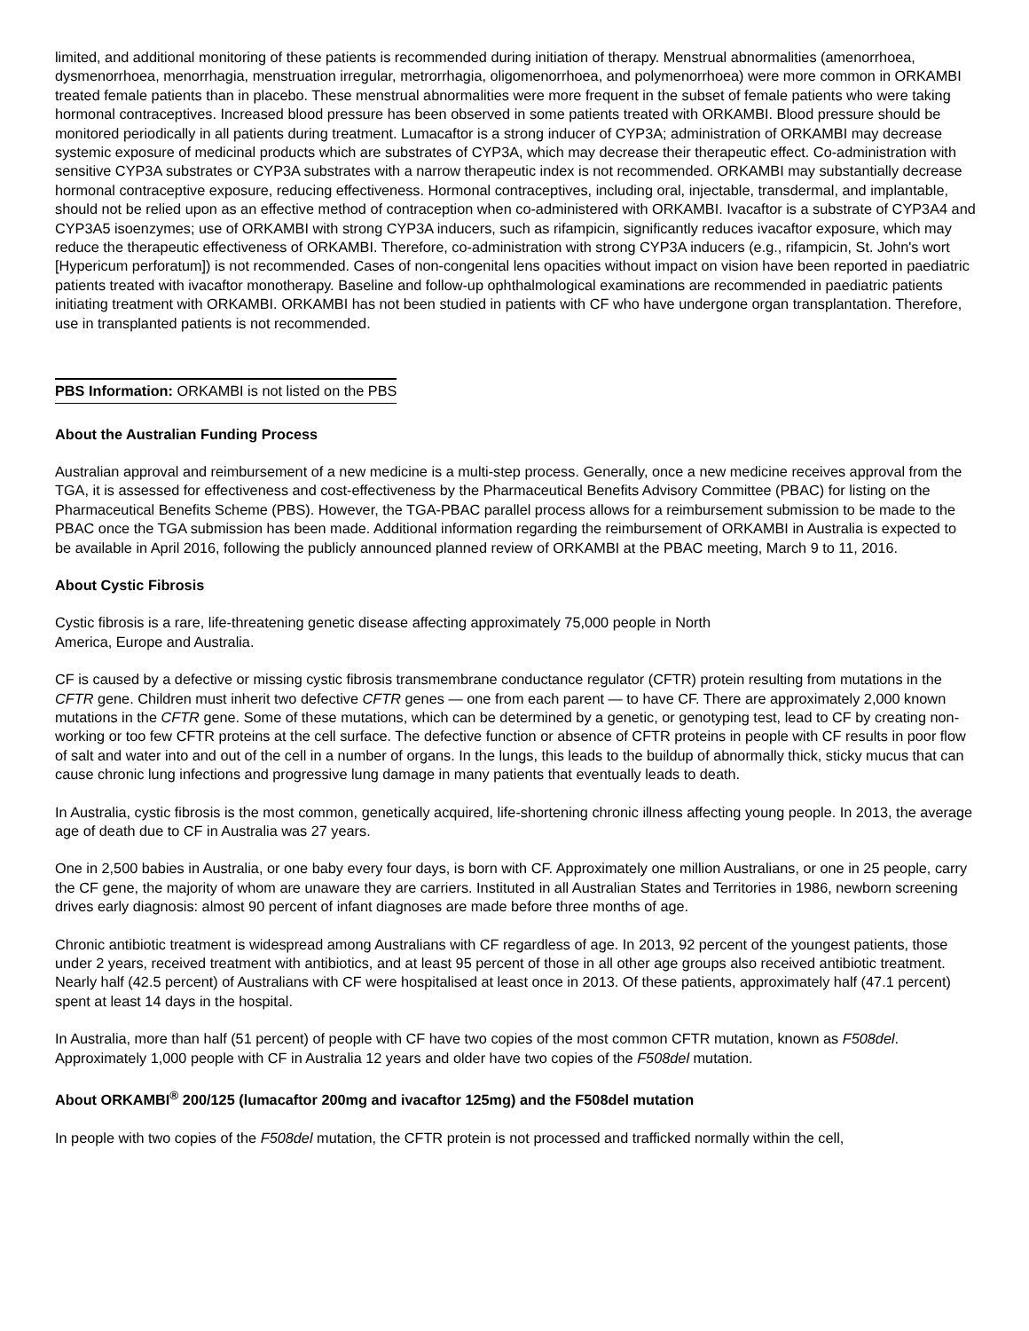limited, and additional monitoring of these patients is recommended during initiation of therapy. Menstrual abnormalities (amenorrhoea, dysmenorrhoea, menorrhagia, menstruation irregular, metrorrhagia, oligomenorrhoea, and polymenorrhoea) were more common in ORKAMBI treated female patients than in placebo. These menstrual abnormalities were more frequent in the subset of female patients who were taking hormonal contraceptives. Increased blood pressure has been observed in some patients treated with ORKAMBI. Blood pressure should be monitored periodically in all patients during treatment. Lumacaftor is a strong inducer of CYP3A; administration of ORKAMBI may decrease systemic exposure of medicinal products which are substrates of CYP3A, which may decrease their therapeutic effect. Co-administration with sensitive CYP3A substrates or CYP3A substrates with a narrow therapeutic index is not recommended. ORKAMBI may substantially decrease hormonal contraceptive exposure, reducing effectiveness. Hormonal contraceptives, including oral, injectable, transdermal, and implantable, should not be relied upon as an effective method of contraception when co-administered with ORKAMBI. Ivacaftor is a substrate of CYP3A4 and CYP3A5 isoenzymes; use of ORKAMBI with strong CYP3A inducers, such as rifampicin, significantly reduces ivacaftor exposure, which may reduce the therapeutic effectiveness of ORKAMBI. Therefore, co-administration with strong CYP3A inducers (e.g., rifampicin, St. John's wort [Hypericum perforatum]) is not recommended. Cases of non-congenital lens opacities without impact on vision have been reported in paediatric patients treated with ivacaftor monotherapy. Baseline and follow-up ophthalmological examinations are recommended in paediatric patients initiating treatment with ORKAMBI. ORKAMBI has not been studied in patients with CF who have undergone organ transplantation. Therefore, use in transplanted patients is not recommended.
PBS Information: ORKAMBI is not listed on the PBS
About the Australian Funding Process
Australian approval and reimbursement of a new medicine is a multi-step process. Generally, once a new medicine receives approval from the TGA, it is assessed for effectiveness and cost-effectiveness by the Pharmaceutical Benefits Advisory Committee (PBAC) for listing on the Pharmaceutical Benefits Scheme (PBS). However, the TGA-PBAC parallel process allows for a reimbursement submission to be made to the PBAC once the TGA submission has been made. Additional information regarding the reimbursement of ORKAMBI in Australia is expected to be available in April 2016, following the publicly announced planned review of ORKAMBI at the PBAC meeting, March 9 to 11, 2016.
About Cystic Fibrosis
Cystic fibrosis is a rare, life-threatening genetic disease affecting approximately 75,000 people in North
America, Europe and Australia.
CF is caused by a defective or missing cystic fibrosis transmembrane conductance regulator (CFTR) protein resulting from mutations in the CFTR gene. Children must inherit two defective CFTR genes — one from each parent — to have CF. There are approximately 2,000 known mutations in the CFTR gene. Some of these mutations, which can be determined by a genetic, or genotyping test, lead to CF by creating non-working or too few CFTR proteins at the cell surface. The defective function or absence of CFTR proteins in people with CF results in poor flow of salt and water into and out of the cell in a number of organs. In the lungs, this leads to the buildup of abnormally thick, sticky mucus that can cause chronic lung infections and progressive lung damage in many patients that eventually leads to death.
In Australia, cystic fibrosis is the most common, genetically acquired, life-shortening chronic illness affecting young people. In 2013, the average age of death due to CF in Australia was 27 years.
One in 2,500 babies in Australia, or one baby every four days, is born with CF. Approximately one million Australians, or one in 25 people, carry the CF gene, the majority of whom are unaware they are carriers. Instituted in all Australian States and Territories in 1986, newborn screening drives early diagnosis: almost 90 percent of infant diagnoses are made before three months of age.
Chronic antibiotic treatment is widespread among Australians with CF regardless of age. In 2013, 92 percent of the youngest patients, those under 2 years, received treatment with antibiotics, and at least 95 percent of those in all other age groups also received antibiotic treatment. Nearly half (42.5 percent) of Australians with CF were hospitalised at least once in 2013. Of these patients, approximately half (47.1 percent) spent at least 14 days in the hospital.
In Australia, more than half (51 percent) of people with CF have two copies of the most common CFTR mutation, known as F508del. Approximately 1,000 people with CF in Australia 12 years and older have two copies of the F508del mutation.
About ORKAMBI<sup>®</sup> 200/125 (lumacaftor 200mg and ivacaftor 125mg) and the F508del mutation
In people with two copies of the F508del mutation, the CFTR protein is not processed and trafficked normally within the cell,